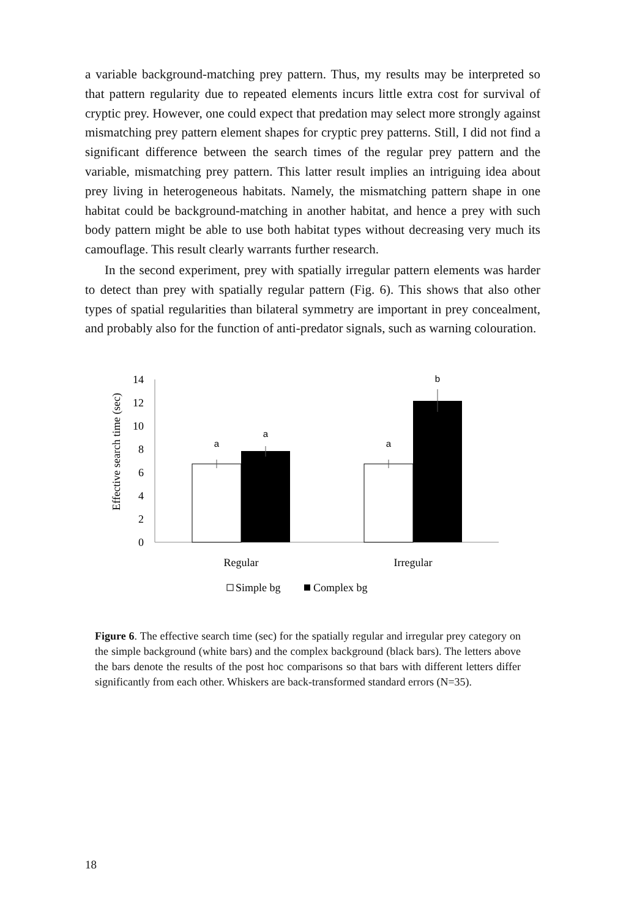a variable background-matching prey pattern. Thus, my results may be interpreted so that pattern regularity due to repeated elements incurs little extra cost for survival of cryptic prey. However, one could expect that predation may select more strongly against mismatching prey pattern element shapes for cryptic prey patterns. Still, I did not find a significant difference between the search times of the regular prey pattern and the variable, mismatching prey pattern. This latter result implies an intriguing idea about prey living in heterogeneous habitats. Namely, the mismatching pattern shape in one habitat could be background-matching in another habitat, and hence a prey with such body pattern might be able to use both habitat types without decreasing very much its camouflage. This result clearly warrants further research.
In the second experiment, prey with spatially irregular pattern elements was harder to detect than prey with spatially regular pattern (Fig. 6). This shows that also other types of spatial regularities than bilateral symmetry are important in prey concealment, and probably also for the function of anti-predator signals, such as warning colouration.
Effective search time (sec)
0
2
4
6
8
10
12
14
a
a
a
b
Regular
Irregular
Simple bg
Complex bg
Figure 6. The effective search time (sec) for the spatially regular and irregular prey category on the simple background (white bars) and the complex background (black bars). The letters above the bars denote the results of the post hoc comparisons so that bars with different letters differ significantly from each other. Whiskers are back-transformed standard errors (N=35).
18